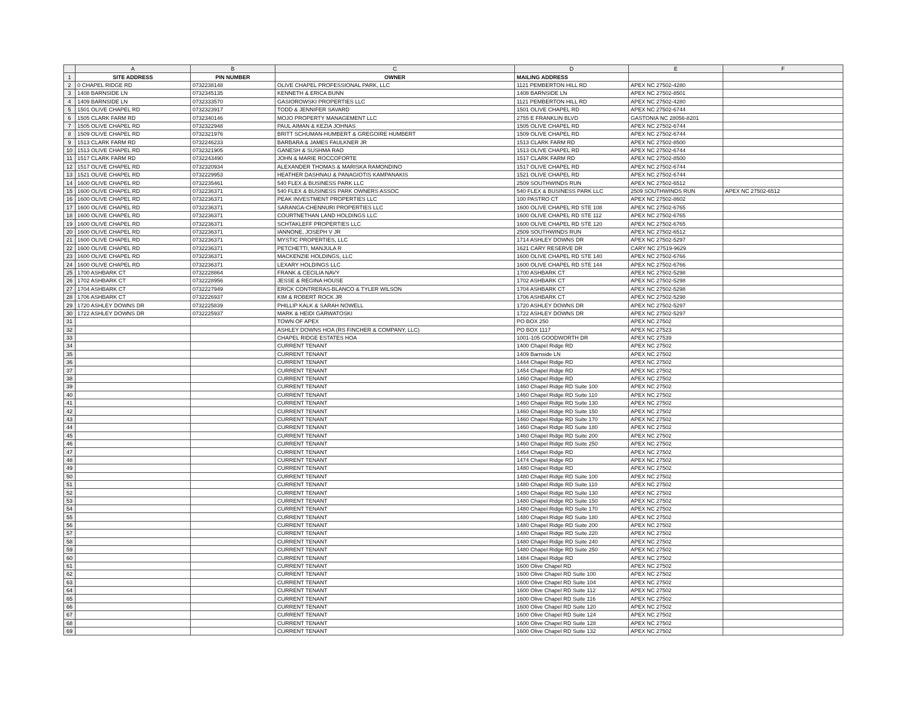| | A | B | C | D | E | F |
| --- | --- | --- | --- | --- | --- | --- |
| 1 | SITE ADDRESS | PIN NUMBER | OWNER | MAILING ADDRESS | | |
| 2 | 0 CHAPEL RIDGE RD | 0732238148 | OLIVE CHAPEL PROFESSIONAL PARK, LLC | 1121 PEMBERTON HILL RD | APEX NC 27502-4280 | |
| 3 | 1408 BARNSIDE LN | 0732345135 | KENNETH & ERICA BUNN | 1408 BARNSIDE LN | APEX NC 27502-8501 | |
| 4 | 1409 BARNSIDE LN | 0732333570 | GASIOROWSKI PROPERTIES LLC | 1121 PEMBERTON HILL RD | APEX NC 27502-4280 | |
| 5 | 1501 OLIVE CHAPEL RD | 0732323917 | TODD & JENNIFER SAVARD | 1501 OLIVE CHAPEL RD | APEX NC 27502-6744 | |
| 6 | 1505 CLARK FARM RD | 0732340146 | MOJO PROPERTY MANAGEMENT LLC | 2755 E FRANKLIN BLVD | GASTONIA NC 28056-8201 | |
| 7 | 1505 OLIVE CHAPEL RD | 0732322948 | PAUL AIMAN & KEZIA JOHNAS | 1505 OLIVE CHAPEL RD | APEX NC 27502-6744 | |
| 8 | 1509 OLIVE CHAPEL RD | 0732321976 | BRITT SCHUMAN-HUMBERT & GREGOIRE HUMBERT | 1509 OLIVE CHAPEL RD | APEX NC 27502-6744 | |
| 9 | 1513 CLARK FARM RD | 0732246233 | BARBARA & JAMES FAULKNER JR | 1513 CLARK FARM RD | APEX NC 27502-8500 | |
| 10 | 1513 OLIVE CHAPEL RD | 0732321905 | GANESH & SUSHMA RAO | 1513 OLIVE CHAPEL RD | APEX NC 27502-6744 | |
| 11 | 1517 CLARK FARM RD | 0732243490 | JOHN & MARIE ROCCOFORTE | 1517 CLARK FARM RD | APEX NC 27502-8500 | |
| 12 | 1517 OLIVE CHAPEL RD | 0732320934 | ALEXANDER THOMAS & MARISKA RAMONDINO | 1517 OLIVE CHAPEL RD | APEX NC 27502-6744 | |
| 13 | 1521 OLIVE CHAPEL RD | 0732229953 | HEATHER DASHNAU & PANAGIOTIS KAMPANAKIS | 1521 OLIVE CHAPEL RD | APEX NC 27502-6744 | |
| 14 | 1600 OLIVE CHAPEL RD | 0732235461 | 540 FLEX & BUSINESS PARK LLC | 2509 SOUTHWINDS RUN | APEX NC 27502-6512 | |
| 15 | 1600 OLIVE CHAPEL RD | 0732236371 | 540 FLEX & BUSINESS PARK OWNERS ASSOC | 540 FLEX & BUSINESS PARK LLC | 2509 SOUTHWINDS RUN | APEX NC 27502-6512 |
| 16 | 1600 OLIVE CHAPEL RD | 0732236371 | PEAK INVESTMENT PROPERTIES LLC | 100 PASTRO CT | APEX NC 27502-8602 | |
| 17 | 1600 OLIVE CHAPEL RD | 0732236371 | SARANGA-CHENNURI PROPERTIES LLC | 1600 OLIVE CHAPEL RD STE 108 | APEX NC 27502-6765 | |
| 18 | 1600 OLIVE CHAPEL RD | 0732236371 | COURTNETHAN LAND HOLDINGS LLC | 1600 OLIVE CHAPEL RD STE 112 | APEX NC 27502-6765 | |
| 19 | 1600 OLIVE CHAPEL RD | 0732236371 | SCHTAKLEFF PROPERTIES LLC | 1600 OLIVE CHAPEL RD STE 120 | APEX NC 27502-6765 | |
| 20 | 1600 OLIVE CHAPEL RD | 0732236371 | IANNONE, JOSEPH V JR | 2509 SOUTHWINDS RUN | APEX NC 27502-6512 | |
| 21 | 1600 OLIVE CHAPEL RD | 0732236371 | MYSTIC PROPERTIES, LLC | 1714 ASHLEY DOWNS DR | APEX NC 27502-5297 | |
| 22 | 1600 OLIVE CHAPEL RD | 0732236371 | PETCHETTI, MANJULA R | 1621 CARY RESERVE DR | CARY NC 27519-9629 | |
| 23 | 1600 OLIVE CHAPEL RD | 0732236371 | MACKENZIE HOLDINGS, LLC | 1600 OLIVE CHAPEL RD STE 140 | APEX NC 27502-6766 | |
| 24 | 1600 OLIVE CHAPEL RD | 0732236371 | LEXARY HOLDINGS LLC | 1600 OLIVE CHAPEL RD STE 144 | APEX NC 27502-6766 | |
| 25 | 1700 ASHBARK CT | 0732228864 | FRANK & CECILIA NAVY | 1700 ASHBARK CT | APEX NC 27502-5298 | |
| 26 | 1702 ASHBARK CT | 0732228956 | JESSE & REGINA HOUSE | 1702 ASHBARK CT | APEX NC 27502-5298 | |
| 27 | 1704 ASHBARK CT | 0732227949 | ERICK CONTRERAS-BLANCO & TYLER WILSON | 1704 ASHBARK CT | APEX NC 27502-5298 | |
| 28 | 1706 ASHBARK CT | 0732226937 | KIM & ROBERT ROCK JR | 1706 ASHBARK CT | APEX NC 27502-5298 | |
| 29 | 1720 ASHLEY DOWNS DR | 0732225839 | PHILLIP KALK & SARAH NOWELL | 1720 ASHLEY DOWNS DR | APEX NC 27502-5297 | |
| 30 | 1722 ASHLEY DOWNS DR | 0732225937 | MARK & HEIDI GARWATOSKI | 1722 ASHLEY DOWNS DR | APEX NC 27502-5297 | |
| 31 | | | TOWN OF APEX | PO BOX 250 | APEX NC 27502 | |
| 32 | | | ASHLEY DOWNS HOA (RS FINCHER & COMPANY, LLC) | PO BOX 1117 | APEX NC 27523 | |
| 33 | | | CHAPEL RIDGE ESTATES HOA | 1001-105 GOODWORTH DR | APEX NC 27539 | |
| 34 | | | CURRENT TENANT | 1400 Chapel Ridge RD | APEX NC 27502 | |
| 35 | | | CURRENT TENANT | 1409 Barnside LN | APEX NC 27502 | |
| 36 | | | CURRENT TENANT | 1444 Chapel Ridge RD | APEX NC 27502 | |
| 37 | | | CURRENT TENANT | 1454 Chapel Ridge RD | APEX NC 27502 | |
| 38 | | | CURRENT TENANT | 1460 Chapel Ridge RD | APEX NC 27502 | |
| 39 | | | CURRENT TENANT | 1460 Chapel Ridge RD Suite 100 | APEX NC 27502 | |
| 40 | | | CURRENT TENANT | 1460 Chapel Ridge RD Suite 110 | APEX NC 27502 | |
| 41 | | | CURRENT TENANT | 1460 Chapel Ridge RD Suite 130 | APEX NC 27502 | |
| 42 | | | CURRENT TENANT | 1460 Chapel Ridge RD Suite 150 | APEX NC 27502 | |
| 43 | | | CURRENT TENANT | 1460 Chapel Ridge RD Suite 170 | APEX NC 27502 | |
| 44 | | | CURRENT TENANT | 1460 Chapel Ridge RD Suite 180 | APEX NC 27502 | |
| 45 | | | CURRENT TENANT | 1460 Chapel Ridge RD Suite 200 | APEX NC 27502 | |
| 46 | | | CURRENT TENANT | 1460 Chapel Ridge RD Suite 250 | APEX NC 27502 | |
| 47 | | | CURRENT TENANT | 1464 Chapel Ridge RD | APEX NC 27502 | |
| 48 | | | CURRENT TENANT | 1474 Chapel Ridge RD | APEX NC 27502 | |
| 49 | | | CURRENT TENANT | 1480 Chapel Ridge RD | APEX NC 27502 | |
| 50 | | | CURRENT TENANT | 1480 Chapel Ridge RD Suite 100 | APEX NC 27502 | |
| 51 | | | CURRENT TENANT | 1480 Chapel Ridge RD Suite 110 | APEX NC 27502 | |
| 52 | | | CURRENT TENANT | 1480 Chapel Ridge RD Suite 130 | APEX NC 27502 | |
| 53 | | | CURRENT TENANT | 1480 Chapel Ridge RD Suite 150 | APEX NC 27502 | |
| 54 | | | CURRENT TENANT | 1480 Chapel Ridge RD Suite 170 | APEX NC 27502 | |
| 55 | | | CURRENT TENANT | 1480 Chapel Ridge RD Suite 180 | APEX NC 27502 | |
| 56 | | | CURRENT TENANT | 1480 Chapel Ridge RD Suite 200 | APEX NC 27502 | |
| 57 | | | CURRENT TENANT | 1480 Chapel Ridge RD Suite 220 | APEX NC 27502 | |
| 58 | | | CURRENT TENANT | 1480 Chapel Ridge RD Suite 240 | APEX NC 27502 | |
| 59 | | | CURRENT TENANT | 1480 Chapel Ridge RD Suite 250 | APEX NC 27502 | |
| 60 | | | CURRENT TENANT | 1484 Chapel Ridge RD | APEX NC 27502 | |
| 61 | | | CURRENT TENANT | 1600 Olive Chapel RD | APEX NC 27502 | |
| 62 | | | CURRENT TENANT | 1600 Olive Chapel RD Suite 100 | APEX NC 27502 | |
| 63 | | | CURRENT TENANT | 1600 Olive Chapel RD Suite 104 | APEX NC 27502 | |
| 64 | | | CURRENT TENANT | 1600 Olive Chapel RD Suite 112 | APEX NC 27502 | |
| 65 | | | CURRENT TENANT | 1600 Olive Chapel RD Suite 116 | APEX NC 27502 | |
| 66 | | | CURRENT TENANT | 1600 Olive Chapel RD Suite 120 | APEX NC 27502 | |
| 67 | | | CURRENT TENANT | 1600 Olive Chapel RD Suite 124 | APEX NC 27502 | |
| 68 | | | CURRENT TENANT | 1600 Olive Chapel RD Suite 128 | APEX NC 27502 | |
| 69 | | | CURRENT TENANT | 1600 Olive Chapel RD Suite 132 | APEX NC 27502 | |